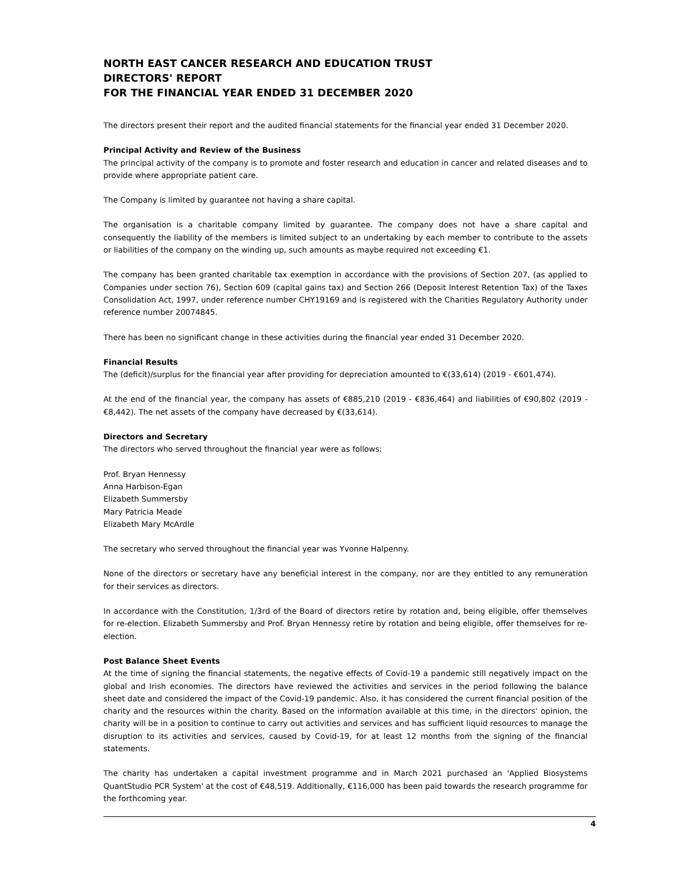NORTH EAST CANCER RESEARCH AND EDUCATION TRUST
DIRECTORS' REPORT
FOR THE FINANCIAL YEAR ENDED 31 DECEMBER 2020
The directors present their report and the audited financial statements for the financial year ended 31 December 2020.
Principal Activity and Review of the Business
The principal activity of the company is to promote and foster research and education in cancer and related diseases and to provide where appropriate patient care.
The Company is limited by guarantee not having a share capital.
The organisation is a charitable company limited by guarantee. The company does not have a share capital and consequently the liability of the members is limited subject to an undertaking by each member to contribute to the assets or liabilities of the company on the winding up, such amounts as maybe required not exceeding €1.
The company has been granted charitable tax exemption in accordance with the provisions of Section 207, (as applied to Companies under section 76), Section 609 (capital gains tax) and Section 266 (Deposit Interest Retention Tax) of the Taxes Consolidation Act, 1997, under reference number CHY19169 and is registered with the Charities Regulatory Authority under reference number 20074845.
There has been no significant change in these activities during the financial year ended 31 December 2020.
Financial Results
The (deficit)/surplus for the financial year after providing for depreciation amounted to €(33,614) (2019 - €601,474).
At the end of the financial year, the company has assets of €885,210 (2019 - €836,464) and liabilities of €90,802 (2019 - €8,442). The net assets of the company have decreased by €(33,614).
Directors and Secretary
The directors who served throughout the financial year were as follows:
Prof. Bryan Hennessy
Anna Harbison-Egan
Elizabeth Summersby
Mary Patricia Meade
Elizabeth Mary McArdle
The secretary who served throughout the financial year was Yvonne Halpenny.
None of the directors or secretary have any beneficial interest in the company, nor are they entitled to any remuneration for their services as directors.
In accordance with the Constitution, 1/3rd of the Board of directors retire by rotation and, being eligible, offer themselves for re-election. Elizabeth Summersby and Prof. Bryan Hennessy retire by rotation and being eligible, offer themselves for re-election.
Post Balance Sheet Events
At the time of signing the financial statements, the negative effects of Covid-19 a pandemic still negatively impact on the global and Irish economies. The directors have reviewed the activities and services in the period following the balance sheet date and considered the impact of the Covid-19 pandemic. Also, it has considered the current financial position of the charity and the resources within the charity. Based on the information available at this time, in the directors' opinion, the charity will be in a position to continue to carry out activities and services and has sufficient liquid resources to manage the disruption to its activities and services, caused by Covid-19, for at least 12 months from the signing of the financial statements.
The charity has undertaken a capital investment programme and in March 2021 purchased an 'Applied Biosystems QuantStudio PCR System' at the cost of €48,519. Additionally, €116,000 has been paid towards the research programme for the forthcoming year.
4